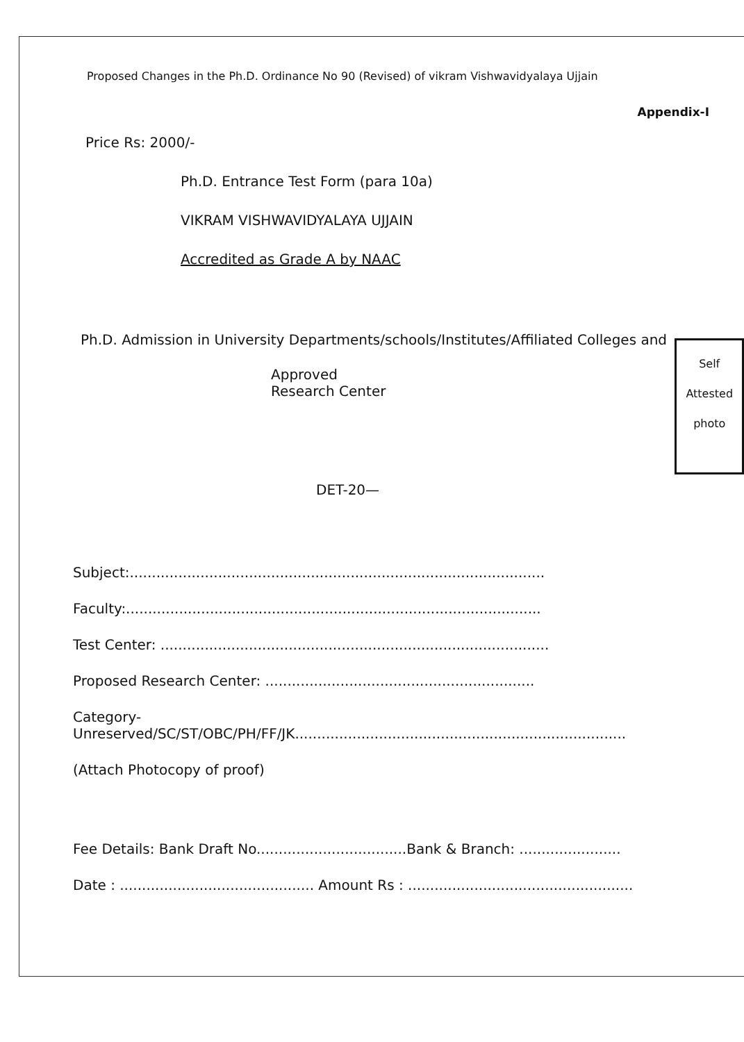Proposed Changes in the Ph.D. Ordinance No 90 (Revised) of vikram Vishwavidyalaya Ujjain
Appendix-I
Price Rs: 2000/-
Ph.D. Entrance Test Form (para 10a)
VIKRAM VISHWAVIDYALAYA UJJAIN
Accredited as Grade A by NAAC
Ph.D. Admission in University Departments/schools/Institutes/Affiliated Colleges and
Approved Research Center
Self
Attested
photo
DET-20—
Subject:..............................................................................................
Faculty:..............................................................................................
Test Center: ........................................................................................
Proposed Research Center: .............................................................
Category-
Unreserved/SC/ST/OBC/PH/FF/JK...........................................................................
(Attach Photocopy of proof)
Fee Details: Bank Draft No..................................Bank & Branch: .......................
Date : ............................................ Amount Rs : ...................................................